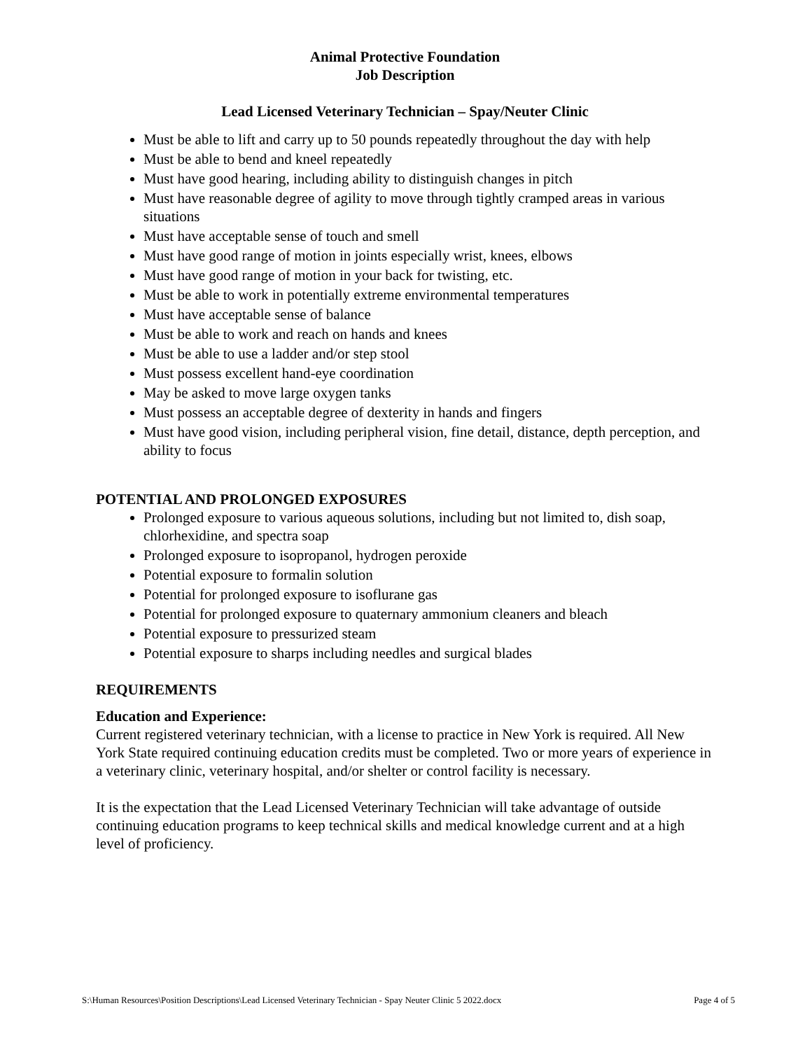Animal Protective Foundation
Job Description
Lead Licensed Veterinary Technician – Spay/Neuter Clinic
Must be able to lift and carry up to 50 pounds repeatedly throughout the day with help
Must be able to bend and kneel repeatedly
Must have good hearing, including ability to distinguish changes in pitch
Must have reasonable degree of agility to move through tightly cramped areas in various situations
Must have acceptable sense of touch and smell
Must have good range of motion in joints especially wrist, knees, elbows
Must have good range of motion in your back for twisting, etc.
Must be able to work in potentially extreme environmental temperatures
Must have acceptable sense of balance
Must be able to work and reach on hands and knees
Must be able to use a ladder and/or step stool
Must possess excellent hand-eye coordination
May be asked to move large oxygen tanks
Must possess an acceptable degree of dexterity in hands and fingers
Must have good vision, including peripheral vision, fine detail, distance, depth perception, and ability to focus
POTENTIAL AND PROLONGED EXPOSURES
Prolonged exposure to various aqueous solutions, including but not limited to, dish soap, chlorhexidine, and spectra soap
Prolonged exposure to isopropanol, hydrogen peroxide
Potential exposure to formalin solution
Potential for prolonged exposure to isoflurane gas
Potential for prolonged exposure to quaternary ammonium cleaners and bleach
Potential exposure to pressurized steam
Potential exposure to sharps including needles and surgical blades
REQUIREMENTS
Education and Experience:
Current registered veterinary technician, with a license to practice in New York is required. All New York State required continuing education credits must be completed. Two or more years of experience in a veterinary clinic, veterinary hospital, and/or shelter or control facility is necessary.
It is the expectation that the Lead Licensed Veterinary Technician will take advantage of outside continuing education programs to keep technical skills and medical knowledge current and at a high level of proficiency.
S:\Human Resources\Position Descriptions\Lead Licensed Veterinary Technician - Spay Neuter Clinic 5 2022.docx Page 4 of 5